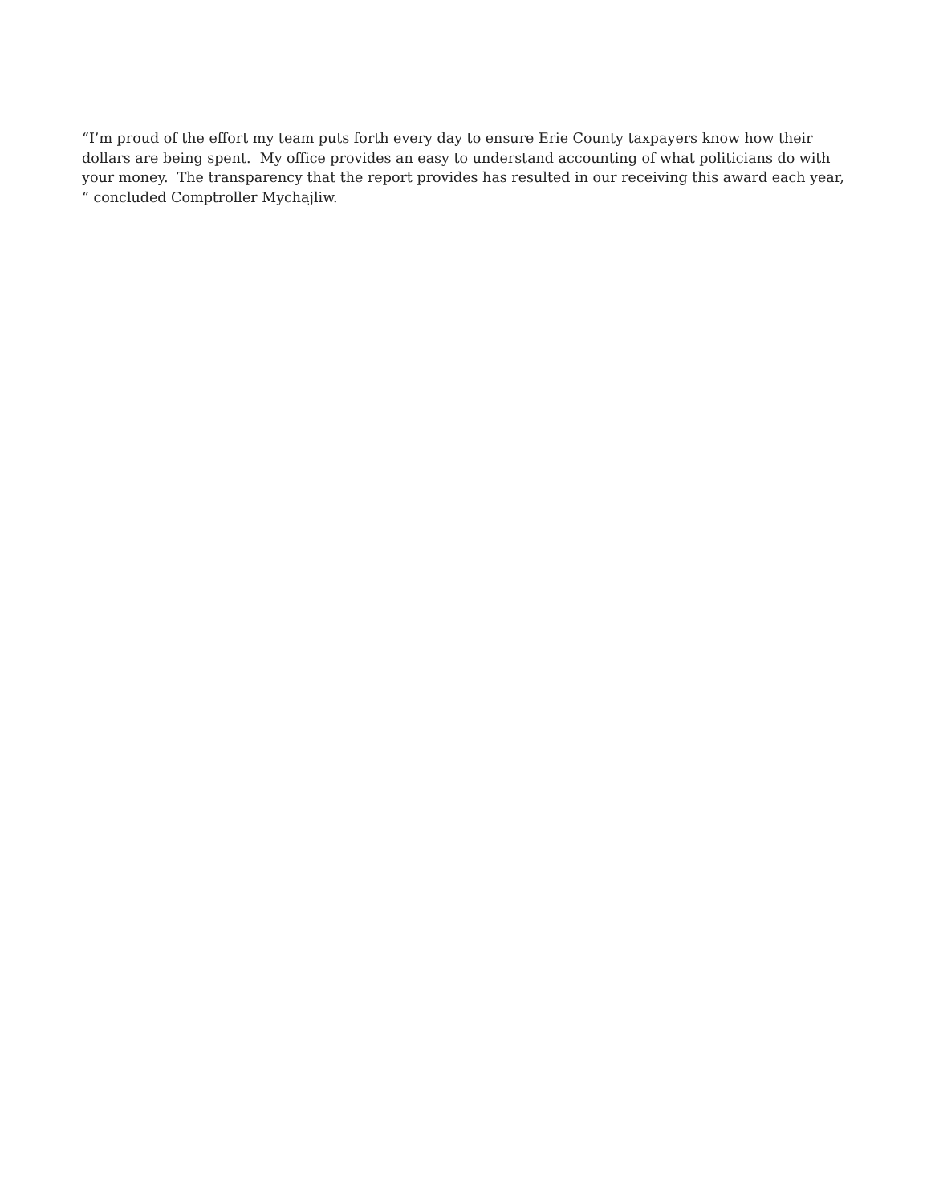“I’m proud of the effort my team puts forth every day to ensure Erie County taxpayers know how their dollars are being spent. My office provides an easy to understand accounting of what politicians do with your money. The transparency that the report provides has resulted in our receiving this award each year, “ concluded Comptroller Mychajliw.